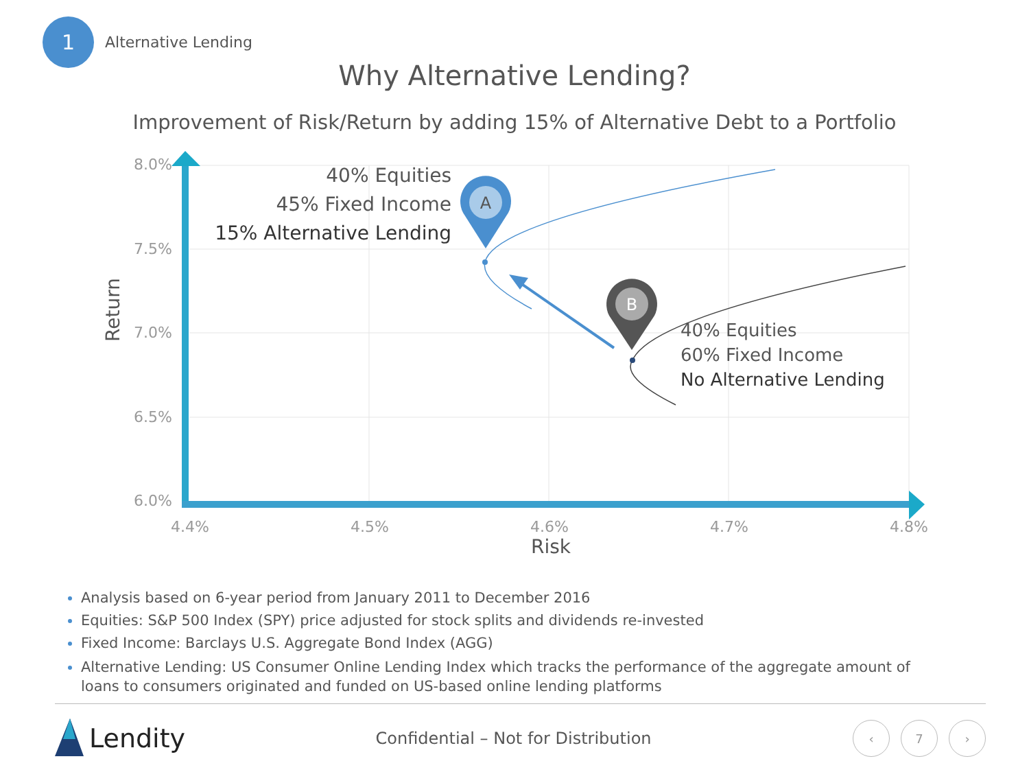1
Alternative Lending
Why Alternative Lending?
Improvement of Risk/Return by adding 15% of Alternative Debt to a Portfolio
A
B
8.0%
7.5%
7.0%
6.5%
6.0%
4.4% 4.5% 4.6% 4.7% 4.8%
Risk
Return
40% Equities
45% Fixed Income
15% Alternative Lending
40% Equities
60% Fixed Income
No Alternative Lending
Analysis based on 6-year period from January 2011 to December 2016
Equities: S&P 500 Index (SPY) price adjusted for stock splits and dividends re-invested
Fixed Income: Barclays U.S. Aggregate Bond Index (AGG)
Alternative Lending: US Consumer Online Lending Index which tracks the performance of the aggregate amount of loans to consumers originated and funded on US-based online lending platforms
Lendity
Confidential – Not for Distribution
‹ 7 ›